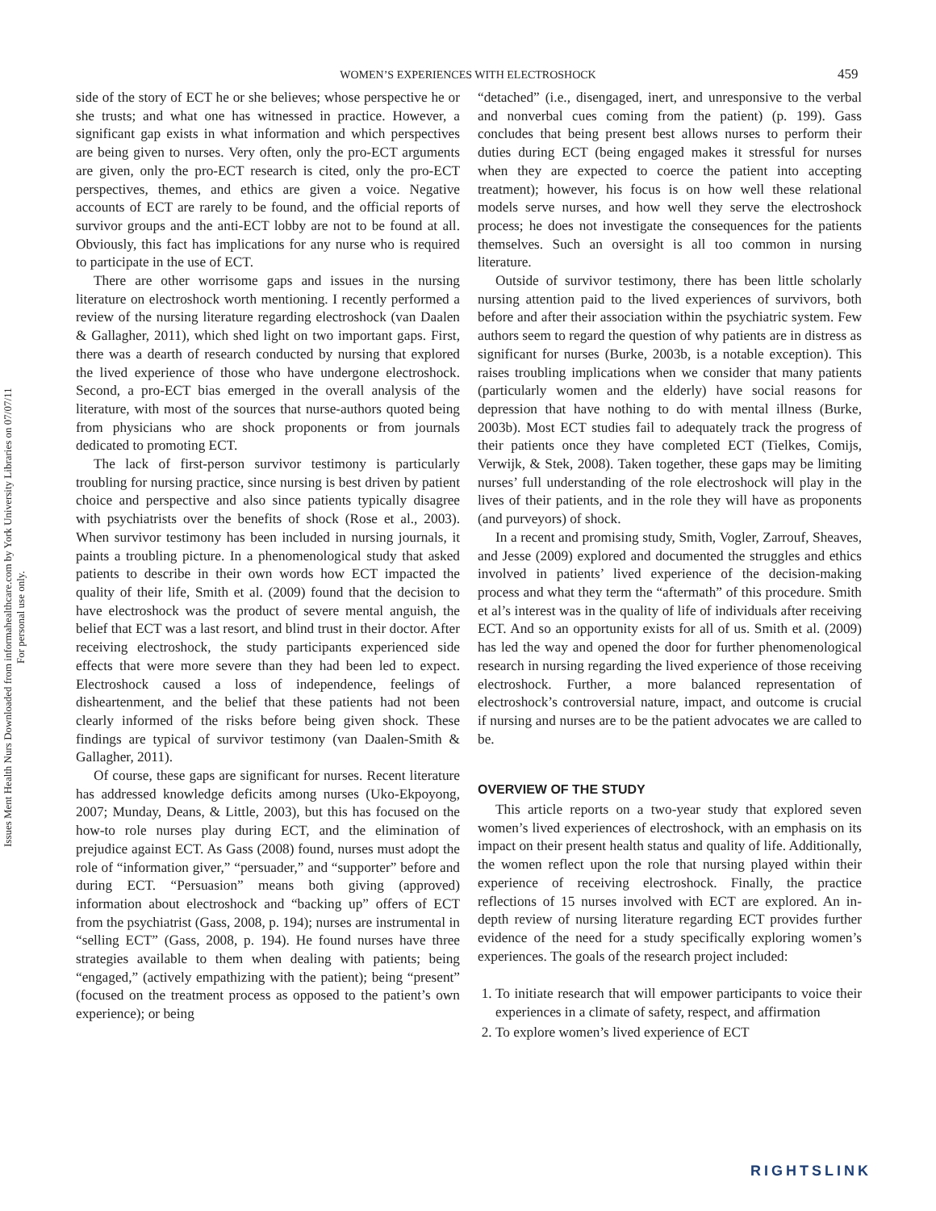WOMEN’S EXPERIENCES WITH ELECTROSHOCK 459
Issues Ment Health Nurs Downloaded from informahealthcare.com by York University Libraries on 07/07/11
For personal use only.
side of the story of ECT he or she believes; whose perspective he or she trusts; and what one has witnessed in practice. However, a significant gap exists in what information and which perspectives are being given to nurses. Very often, only the pro-ECT arguments are given, only the pro-ECT research is cited, only the pro-ECT perspectives, themes, and ethics are given a voice. Negative accounts of ECT are rarely to be found, and the official reports of survivor groups and the anti-ECT lobby are not to be found at all. Obviously, this fact has implications for any nurse who is required to participate in the use of ECT.
There are other worrisome gaps and issues in the nursing literature on electroshock worth mentioning. I recently performed a review of the nursing literature regarding electroshock (van Daalen & Gallagher, 2011), which shed light on two important gaps. First, there was a dearth of research conducted by nursing that explored the lived experience of those who have undergone electroshock. Second, a pro-ECT bias emerged in the overall analysis of the literature, with most of the sources that nurse-authors quoted being from physicians who are shock proponents or from journals dedicated to promoting ECT.
The lack of first-person survivor testimony is particularly troubling for nursing practice, since nursing is best driven by patient choice and perspective and also since patients typically disagree with psychiatrists over the benefits of shock (Rose et al., 2003). When survivor testimony has been included in nursing journals, it paints a troubling picture. In a phenomenological study that asked patients to describe in their own words how ECT impacted the quality of their life, Smith et al. (2009) found that the decision to have electroshock was the product of severe mental anguish, the belief that ECT was a last resort, and blind trust in their doctor. After receiving electroshock, the study participants experienced side effects that were more severe than they had been led to expect. Electroshock caused a loss of independence, feelings of disheartenment, and the belief that these patients had not been clearly informed of the risks before being given shock. These findings are typical of survivor testimony (van Daalen-Smith & Gallagher, 2011).
Of course, these gaps are significant for nurses. Recent literature has addressed knowledge deficits among nurses (Uko-Ekpoyong, 2007; Munday, Deans, & Little, 2003), but this has focused on the how-to role nurses play during ECT, and the elimination of prejudice against ECT. As Gass (2008) found, nurses must adopt the role of “information giver,” “persuader,” and “supporter” before and during ECT. “Persuasion” means both giving (approved) information about electroshock and “backing up” offers of ECT from the psychiatrist (Gass, 2008, p. 194); nurses are instrumental in “selling ECT” (Gass, 2008, p. 194). He found nurses have three strategies available to them when dealing with patients; being “engaged,” (actively empathizing with the patient); being “present” (focused on the treatment process as opposed to the patient’s own experience); or being
“detached” (i.e., disengaged, inert, and unresponsive to the verbal and nonverbal cues coming from the patient) (p. 199). Gass concludes that being present best allows nurses to perform their duties during ECT (being engaged makes it stressful for nurses when they are expected to coerce the patient into accepting treatment); however, his focus is on how well these relational models serve nurses, and how well they serve the electroshock process; he does not investigate the consequences for the patients themselves. Such an oversight is all too common in nursing literature.
Outside of survivor testimony, there has been little scholarly nursing attention paid to the lived experiences of survivors, both before and after their association within the psychiatric system. Few authors seem to regard the question of why patients are in distress as significant for nurses (Burke, 2003b, is a notable exception). This raises troubling implications when we consider that many patients (particularly women and the elderly) have social reasons for depression that have nothing to do with mental illness (Burke, 2003b). Most ECT studies fail to adequately track the progress of their patients once they have completed ECT (Tielkes, Comijs, Verwijk, & Stek, 2008). Taken together, these gaps may be limiting nurses’ full understanding of the role electroshock will play in the lives of their patients, and in the role they will have as proponents (and purveyors) of shock.
In a recent and promising study, Smith, Vogler, Zarrouf, Sheaves, and Jesse (2009) explored and documented the struggles and ethics involved in patients’ lived experience of the decision-making process and what they term the “aftermath” of this procedure. Smith et al’s interest was in the quality of life of individuals after receiving ECT. And so an opportunity exists for all of us. Smith et al. (2009) has led the way and opened the door for further phenomenological research in nursing regarding the lived experience of those receiving electroshock. Further, a more balanced representation of electroshock’s controversial nature, impact, and outcome is crucial if nursing and nurses are to be the patient advocates we are called to be.
OVERVIEW OF THE STUDY
This article reports on a two-year study that explored seven women’s lived experiences of electroshock, with an emphasis on its impact on their present health status and quality of life. Additionally, the women reflect upon the role that nursing played within their experience of receiving electroshock. Finally, the practice reflections of 15 nurses involved with ECT are explored. An in-depth review of nursing literature regarding ECT provides further evidence of the need for a study specifically exploring women’s experiences. The goals of the research project included:
1. To initiate research that will empower participants to voice their experiences in a climate of safety, respect, and affirmation
2. To explore women’s lived experience of ECT
RIGHTSLINK